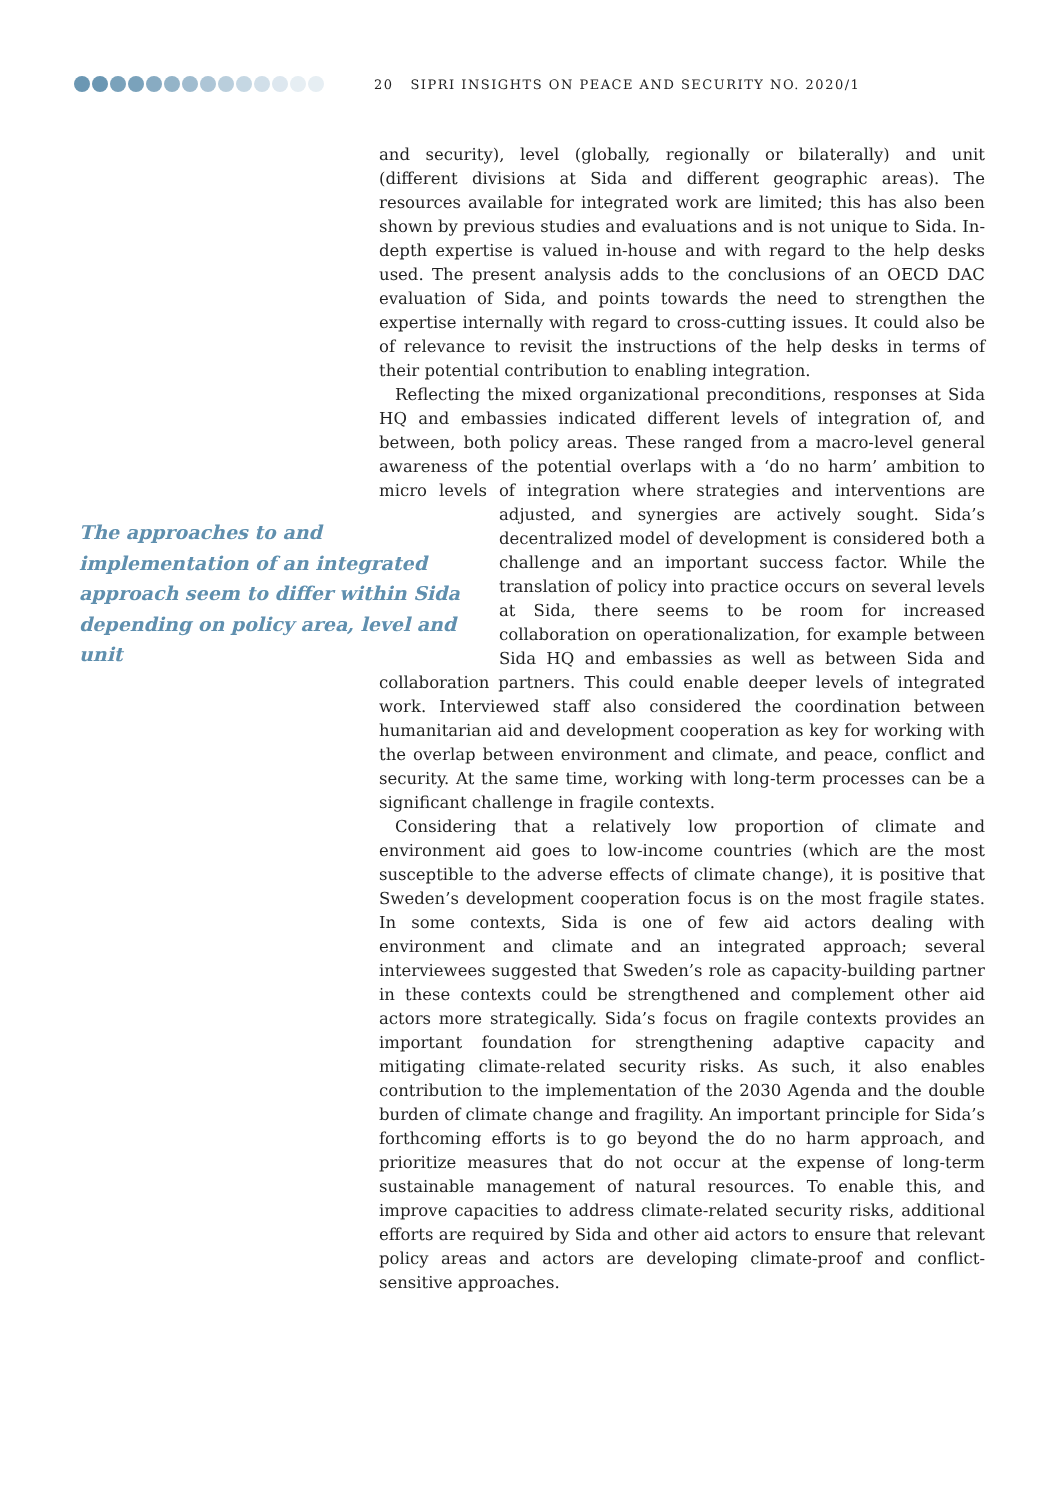20 SIPRI INSIGHTS ON PEACE AND SECURITY NO. 2020/1
and security), level (globally, regionally or bilaterally) and unit (different divisions at Sida and different geographic areas). The resources available for integrated work are limited; this has also been shown by previous studies and evaluations and is not unique to Sida. In-depth expertise is valued in-house and with regard to the help desks used. The present analysis adds to the conclusions of an OECD DAC evaluation of Sida, and points towards the need to strengthen the expertise internally with regard to cross-cutting issues. It could also be of relevance to revisit the instructions of the help desks in terms of their potential contribution to enabling integration.
Reflecting the mixed organizational preconditions, responses at Sida HQ and embassies indicated different levels of integration of, and between, both policy areas. These ranged from a macro-level general awareness of the potential overlaps with a ‘do no harm’ ambition to micro levels of integration where strategies and interventions are adjusted, and synergies are actively
The approaches to and implementation of an integrated approach seem to differ within Sida depending on policy area, level and unit
sought. Sida’s decentralized model of development is considered both a challenge and an important success factor. While the translation of policy into practice occurs on several levels at Sida, there seems to be room for increased collaboration on operationalization, for example between Sida HQ and embassies as well as between Sida and collaboration partners. This could enable deeper levels of integrated work. Interviewed staff also considered the coordination between humanitarian aid and development cooperation as key for working with the overlap between environment and climate, and peace, conflict and security. At the same time, working with long-term processes can be a significant challenge in fragile contexts.
Considering that a relatively low proportion of climate and environment aid goes to low-income countries (which are the most susceptible to the adverse effects of climate change), it is positive that Sweden’s development cooperation focus is on the most fragile states. In some contexts, Sida is one of few aid actors dealing with environment and climate and an integrated approach; several interviewees suggested that Sweden’s role as capacity-building partner in these contexts could be strengthened and complement other aid actors more strategically. Sida’s focus on fragile contexts provides an important foundation for strengthening adaptive capacity and mitigating climate-related security risks. As such, it also enables contribution to the implementation of the 2030 Agenda and the double burden of climate change and fragility. An important principle for Sida’s forthcoming efforts is to go beyond the do no harm approach, and prioritize measures that do not occur at the expense of long-term sustainable management of natural resources. To enable this, and improve capacities to address climate-related security risks, additional efforts are required by Sida and other aid actors to ensure that relevant policy areas and actors are developing climate-proof and conflict-sensitive approaches.